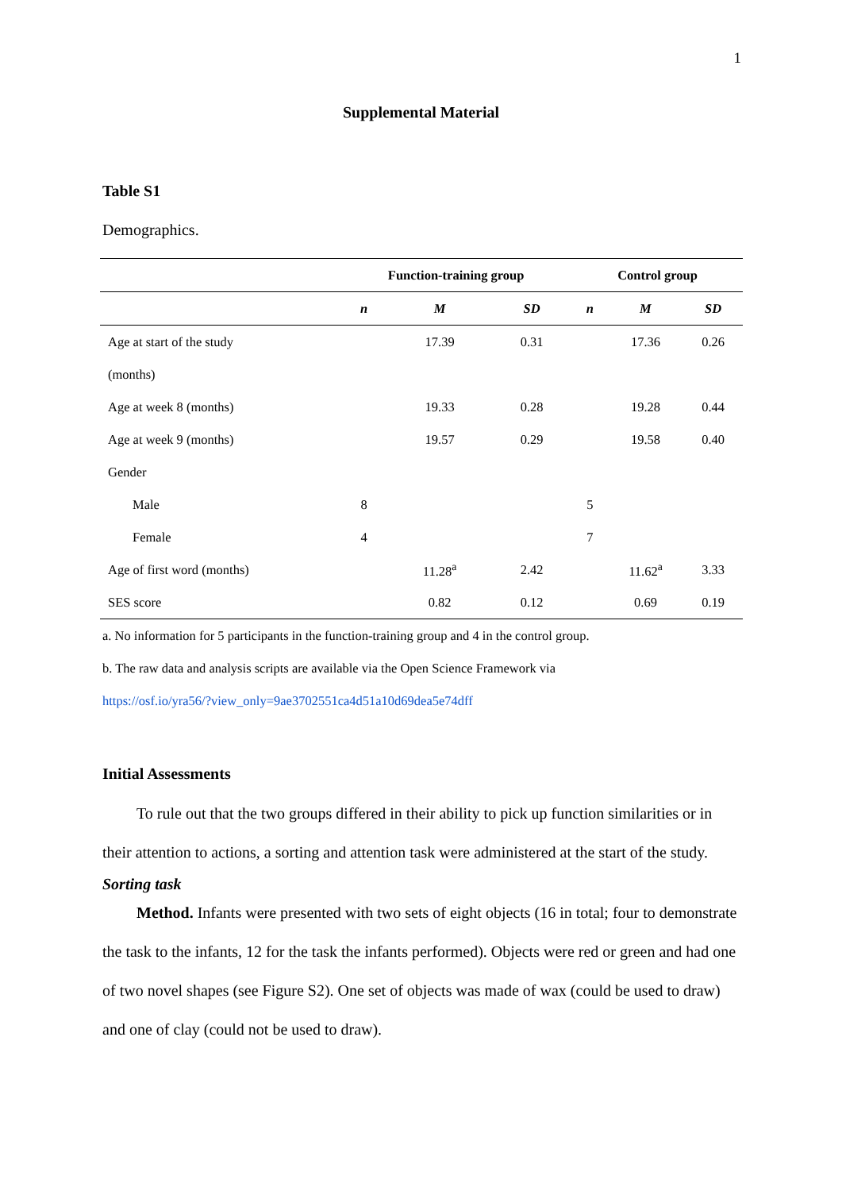1
Supplemental Material
Table S1
Demographics.
| | Function-training group | | | Control group | | |
| --- | --- | --- | --- | --- | --- | --- |
| | n | M | SD | n | M | SD |
| Age at start of the study | | 17.39 | 0.31 | | 17.36 | 0.26 |
| (months) | | | | | | |
| Age at week 8 (months) | | 19.33 | 0.28 | | 19.28 | 0.44 |
| Age at week 9 (months) | | 19.57 | 0.29 | | 19.58 | 0.40 |
| Gender | | | | | | |
| Male | 8 | | | 5 | | |
| Female | 4 | | | 7 | | |
| Age of first word (months) | | 11.28<sup>a</sup> | 2.42 | | 11.62<sup>a</sup> | 3.33 |
| SES score | | 0.82 | 0.12 | | 0.69 | 0.19 |
a. No information for 5 participants in the function-training group and 4 in the control group.
b. The raw data and analysis scripts are available via the Open Science Framework via
https://osf.io/yra56/?view_only=9ae3702551ca4d51a10d69dea5e74dff
Initial Assessments
To rule out that the two groups differed in their ability to pick up function similarities or in their attention to actions, a sorting and attention task were administered at the start of the study.
Sorting task
Method. Infants were presented with two sets of eight objects (16 in total; four to demonstrate the task to the infants, 12 for the task the infants performed). Objects were red or green and had one of two novel shapes (see Figure S2). One set of objects was made of wax (could be used to draw) and one of clay (could not be used to draw).